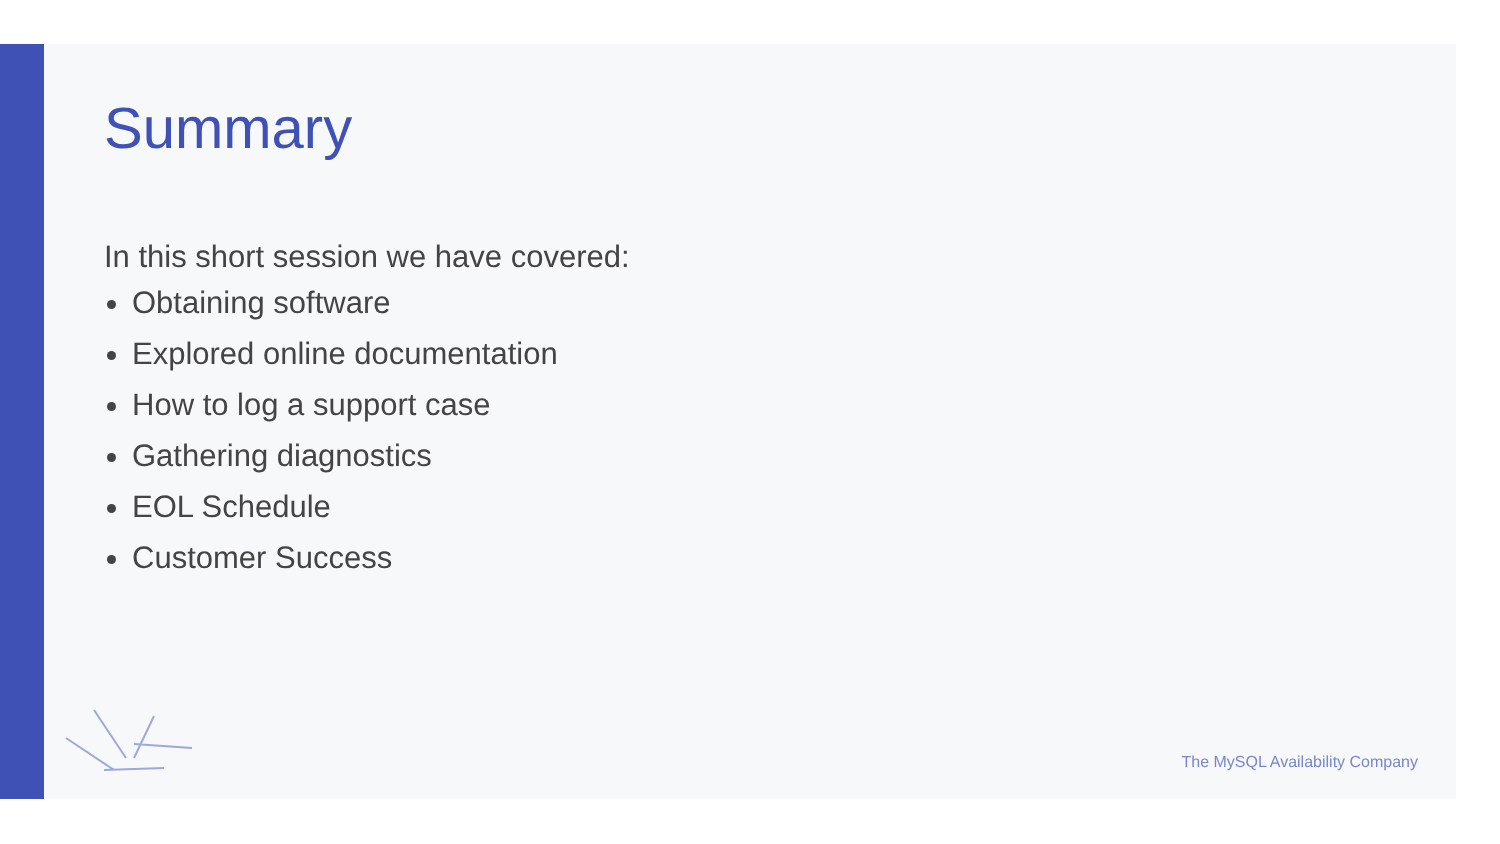Summary
In this short session we have covered:
Obtaining software
Explored online documentation
How to log a support case
Gathering diagnostics
EOL Schedule
Customer Success
The MySQL Availability Company